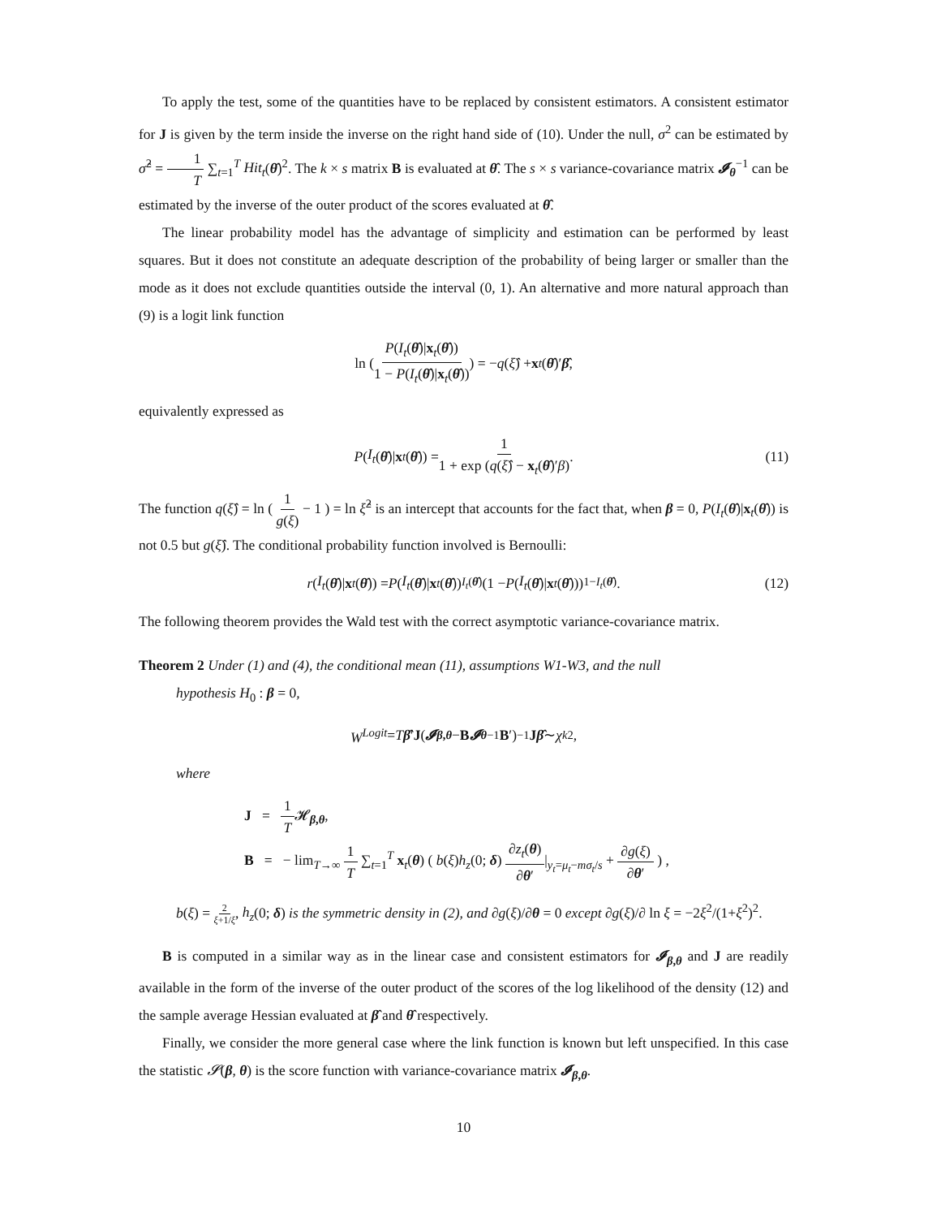To apply the test, some of the quantities have to be replaced by consistent estimators. A consistent estimator for J is given by the term inside the inverse on the right hand side of (10). Under the null, σ<sup>2</sup> can be estimated by σ̂<sup>2</sup> = 1 T ∑<sub>t=1</sub><sup>T</sup> Hit<sub>t</sub>(θ̂)<sup>2</sup>. The k × s matrix B is evaluated at θ̂. The s × s variance-covariance matrix 𝓘<sub>θ</sub><sup>−1</sup> can be estimated by the inverse of the outer product of the scores evaluated at θ̂.
The linear probability model has the advantage of simplicity and estimation can be performed by least squares. But it does not constitute an adequate description of the probability of being larger or smaller than the mode as it does not exclude quantities outside the interval (0, 1). An alternative and more natural approach than (9) is a logit link function
ln ( P(I<sub>t</sub>(θ̂)|x<sub>t</sub>(θ̂)) 1 − P(I<sub>t</sub>(θ̂)|x<sub>t</sub>(θ̂)) ) = − q (ξ̂) + x<sub>t</sub> (θ̂)′ β̂,
equivalently expressed as
P (I<sub>t</sub> (θ̂)| x<sub>t</sub> (θ̂)) = 1 1 + exp (q(ξ̂) − x<sub>t</sub>(θ̂)′β). (11)
The function q(ξ̂) = ln ( 1 g(ξ) − 1 ) = ln ξ̂<sup>2</sup> is an intercept that accounts for the fact that, when β = 0, P(I<sub>t</sub>(θ̂)|x<sub>t</sub>(θ̂)) is not 0.5 but g(ξ̂). The conditional probability function involved is Bernoulli:
r (I<sub>t</sub> (θ̂)| x<sub>t</sub> (θ̂)) = P (I<sub>t</sub> (θ̂)| x<sub>t</sub> (θ̂))<sup>I<sub>t</sub>(θ̂)</sup>(1 − P (I<sub>t</sub> (θ̂)| x<sub>t</sub> (θ̂)))<sup>1−I<sub>t</sub>(θ̂)</sup>. (12)
The following theorem provides the Wald test with the correct asymptotic variance-covariance matrix.
Theorem 2 Under (1) and (4), the conditional mean (11), assumptions W1-W3, and the null
hypothesis H<sub>0</sub> : β = 0,
W<sup>Logit</sup> = T β̂ ′ J (𝓘<sub>β,θ</sub> − B 𝓘<sub>θ</sub><sup>−1</sup> B ′)<sup>−1</sup> J β̂ ∼ χ<sub>k</sub><sup>2</sup>,
where
J = 1 T𝓗<sub>β,θ</sub>,
B = − lim<sub>T→∞</sub> 1 T ∑<sub>t=1</sub><sup>T</sup> x<sub>t</sub>(θ) ( b(ξ)h<sub>z</sub>(0; δ) ∂z<sub>t</sub>(θ) ∂θ′|<sub>y<sub>t</sub>=μ<sub>t</sub>−mσ<sub>t</sub>/s</sub> + ∂g(ξ) ∂θ′ ) ,
b(ξ) = 2 ξ+1/ξ, h<sub>z</sub>(0; δ) is the symmetric density in (2), and ∂g(ξ)/∂θ = 0 except ∂g(ξ)/∂ ln ξ = −2ξ<sup>2</sup>/(1+ξ<sup>2</sup>)<sup>2</sup>.
B is computed in a similar way as in the linear case and consistent estimators for 𝓘<sub>β,θ</sub> and J are readily available in the form of the inverse of the outer product of the scores of the log likelihood of the density (12) and the sample average Hessian evaluated at β̂ and θ̂ respectively.
Finally, we consider the more general case where the link function is known but left unspecified. In this case the statistic 𝓢(β, θ) is the score function with variance-covariance matrix 𝓘<sub>β,θ</sub>.
10